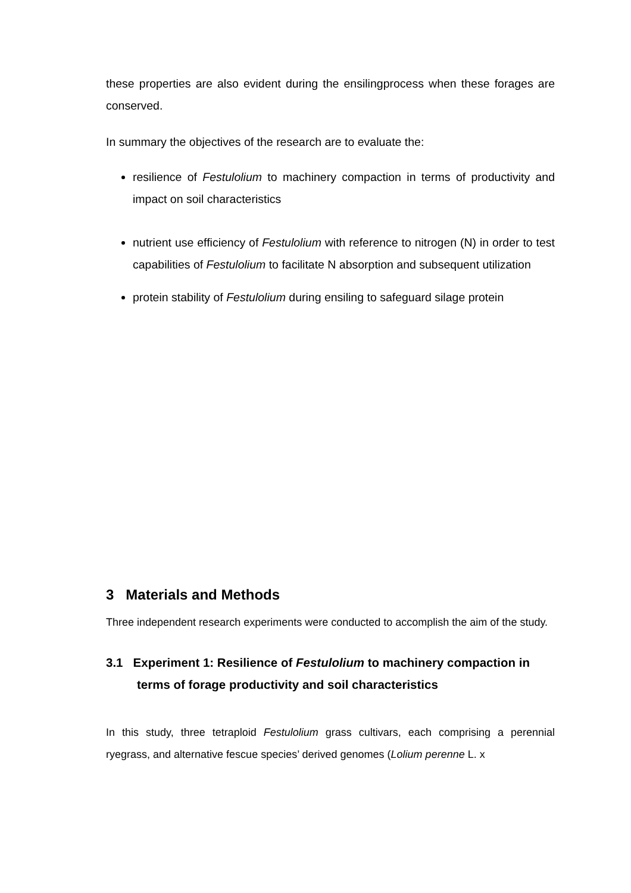these properties are also evident during the ensilingprocess when these forages are conserved.
In summary the objectives of the research are to evaluate the:
resilience of Festulolium to machinery compaction in terms of productivity and impact on soil characteristics
nutrient use efficiency of Festulolium with reference to nitrogen (N) in order to test capabilities of Festulolium to facilitate N absorption and subsequent utilization
protein stability of Festulolium during ensiling to safeguard silage protein
3 Materials and Methods
Three independent research experiments were conducted to accomplish the aim of the study.
3.1 Experiment 1: Resilience of Festulolium to machinery compaction in terms of forage productivity and soil characteristics
In this study, three tetraploid Festulolium grass cultivars, each comprising a perennial ryegrass, and alternative fescue species’ derived genomes (Lolium perenne L. x